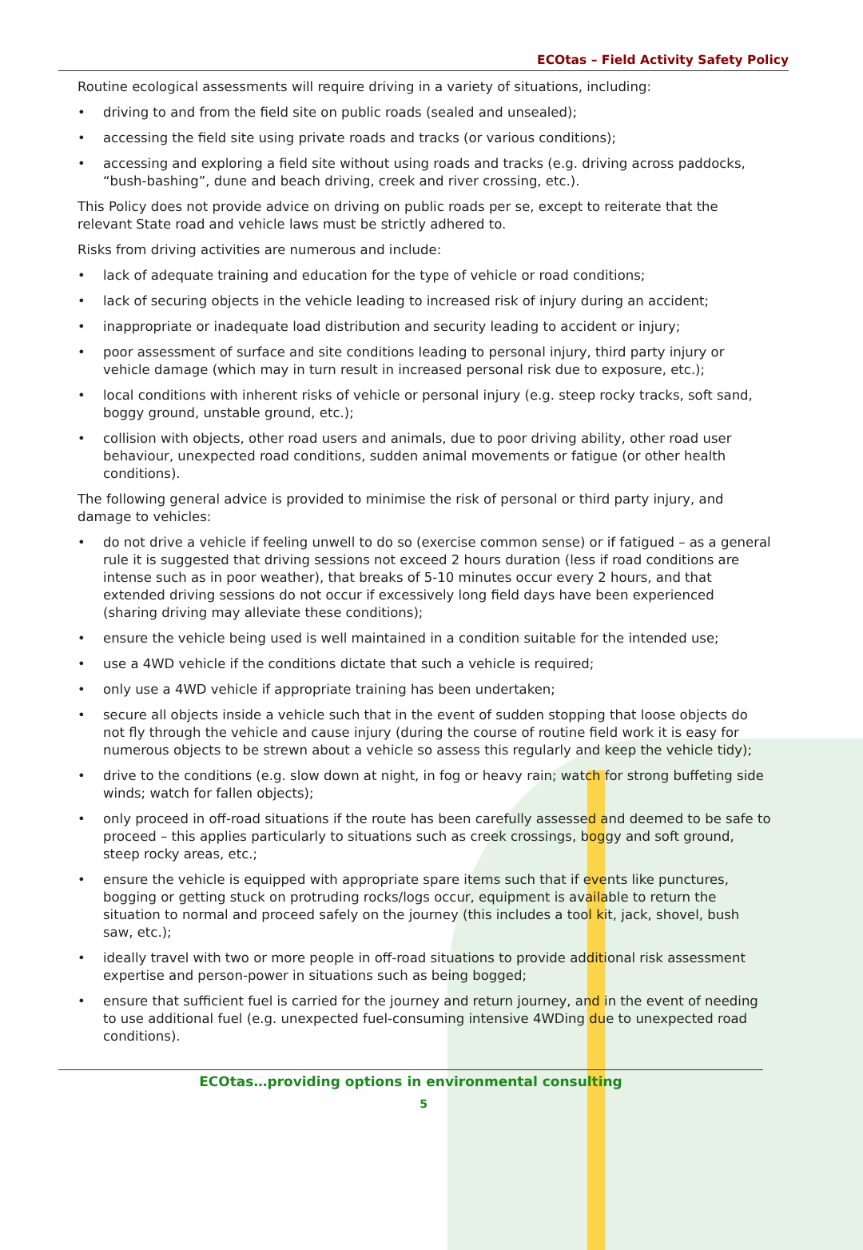ECOtas – Field Activity Safety Policy
Routine ecological assessments will require driving in a variety of situations, including:
• driving to and from the field site on public roads (sealed and unsealed);
• accessing the field site using private roads and tracks (or various conditions);
• accessing and exploring a field site without using roads and tracks (e.g. driving across paddocks, “bush-bashing”, dune and beach driving, creek and river crossing, etc.).
This Policy does not provide advice on driving on public roads per se, except to reiterate that the relevant State road and vehicle laws must be strictly adhered to.
Risks from driving activities are numerous and include:
• lack of adequate training and education for the type of vehicle or road conditions;
• lack of securing objects in the vehicle leading to increased risk of injury during an accident;
• inappropriate or inadequate load distribution and security leading to accident or injury;
• poor assessment of surface and site conditions leading to personal injury, third party injury or vehicle damage (which may in turn result in increased personal risk due to exposure, etc.);
• local conditions with inherent risks of vehicle or personal injury (e.g. steep rocky tracks, soft sand, boggy ground, unstable ground, etc.);
• collision with objects, other road users and animals, due to poor driving ability, other road user behaviour, unexpected road conditions, sudden animal movements or fatigue (or other health conditions).
The following general advice is provided to minimise the risk of personal or third party injury, and damage to vehicles:
• do not drive a vehicle if feeling unwell to do so (exercise common sense) or if fatigued – as a general rule it is suggested that driving sessions not exceed 2 hours duration (less if road conditions are intense such as in poor weather), that breaks of 5-10 minutes occur every 2 hours, and that extended driving sessions do not occur if excessively long field days have been experienced (sharing driving may alleviate these conditions);
• ensure the vehicle being used is well maintained in a condition suitable for the intended use;
• use a 4WD vehicle if the conditions dictate that such a vehicle is required;
• only use a 4WD vehicle if appropriate training has been undertaken;
• secure all objects inside a vehicle such that in the event of sudden stopping that loose objects do not fly through the vehicle and cause injury (during the course of routine field work it is easy for numerous objects to be strewn about a vehicle so assess this regularly and keep the vehicle tidy);
• drive to the conditions (e.g. slow down at night, in fog or heavy rain; watch for strong buffeting side winds; watch for fallen objects);
• only proceed in off-road situations if the route has been carefully assessed and deemed to be safe to proceed – this applies particularly to situations such as creek crossings, boggy and soft ground, steep rocky areas, etc.;
• ensure the vehicle is equipped with appropriate spare items such that if events like punctures, bogging or getting stuck on protruding rocks/logs occur, equipment is available to return the situation to normal and proceed safely on the journey (this includes a tool kit, jack, shovel, bush saw, etc.);
• ideally travel with two or more people in off-road situations to provide additional risk assessment expertise and person-power in situations such as being bogged;
• ensure that sufficient fuel is carried for the journey and return journey, and in the event of needing to use additional fuel (e.g. unexpected fuel-consuming intensive 4WDing due to unexpected road conditions).
ECOtas…providing options in environmental consulting
5